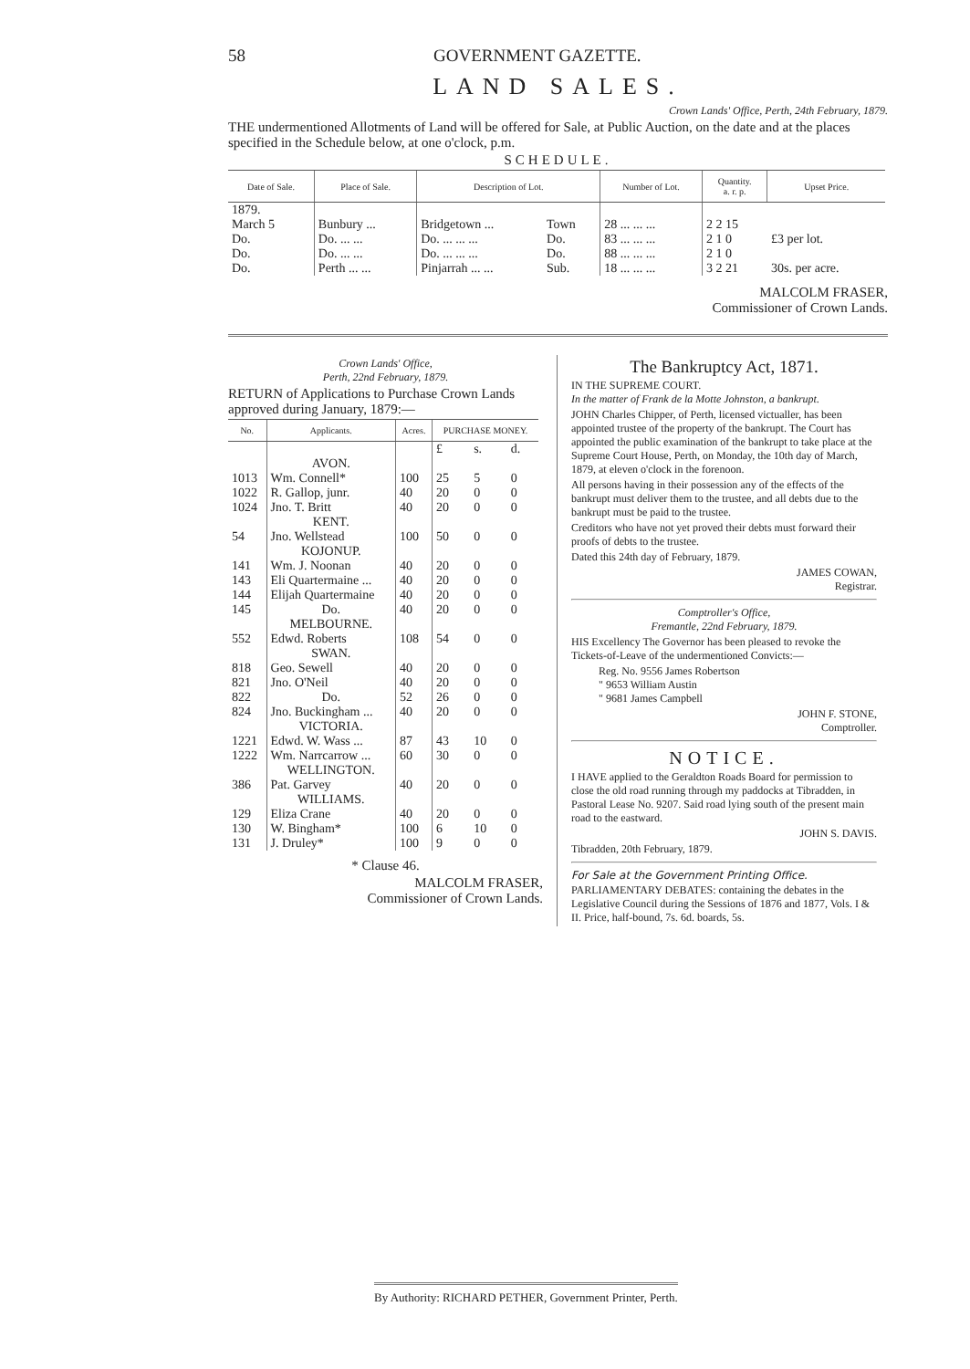58 GOVERNMENT GAZETTE.
LAND SALES.
Crown Lands' Office, Perth, 24th February, 1879.
THE undermentioned Allotments of Land will be offered for Sale, at Public Auction, on the date and at the places specified in the Schedule below, at one o'clock, p.m.
SCHEDULE.
| Date of Sale. | Place of Sale. | Description of Lot. | | Number of Lot. | Quantity. a. r. p. | Upset Price. |
| --- | --- | --- | --- | --- | --- | --- |
| 1879. March 5 Do. Do. Do. | Bunbury ... Do. ... ... Do. ... ... Perth ... ... | Bridgetown ... Do. ... ... ... Do. ... ... ... Pinjarrah ... ... | Town Do. Do. Sub. | 28 ... ... ... 83 ... ... ... 88 ... ... ... 18 ... ... ... | 2 2 15 2 1 0 2 1 0 3 2 21 | £3 per lot. 30s. per acre. |
MALCOLM FRASER,
Commissioner of Crown Lands.
Crown Lands' Office,
Perth, 22nd February, 1879.
RETURN of Applications to Purchase Crown Lands approved during January, 1879:—
| No. | Applicants. | Acres. | PURCHASE MONEY. | | |
| --- | --- | --- | --- | --- | --- |
| | | | £ | s. | d. |
| | AVON. | | | | |
| 1013 | Wm. Connell* | 100 | 25 | 5 | 0 |
| 1022 | R. Gallop, junr. | 40 | 20 | 0 | 0 |
| 1024 | Jno. T. Britt | 40 | 20 | 0 | 0 |
| | KENT. | | | | |
| 54 | Jno. Wellstead | 100 | 50 | 0 | 0 |
| | KOJONUP. | | | | |
| 141 | Wm. J. Noonan | 40 | 20 | 0 | 0 |
| 143 | Eli Quartermaine ... | 40 | 20 | 0 | 0 |
| 144 | Elijah Quartermaine | 40 | 20 | 0 | 0 |
| 145 | Do. | 40 | 20 | 0 | 0 |
| | MELBOURNE. | | | | |
| 552 | Edwd. Roberts | 108 | 54 | 0 | 0 |
| | SWAN. | | | | |
| 818 | Geo. Sewell | 40 | 20 | 0 | 0 |
| 821 | Jno. O'Neil | 40 | 20 | 0 | 0 |
| 822 | Do. | 52 | 26 | 0 | 0 |
| 824 | Jno. Buckingham ... | 40 | 20 | 0 | 0 |
| | VICTORIA. | | | | |
| 1221 | Edwd. W. Wass ... | 87 | 43 | 10 | 0 |
| 1222 | Wm. Narrcarrow ... | 60 | 30 | 0 | 0 |
| | WELLINGTON. | | | | |
| 386 | Pat. Garvey | 40 | 20 | 0 | 0 |
| | WILLIAMS. | | | | |
| 129 | Eliza Crane | 40 | 20 | 0 | 0 |
| 130 | W. Bingham* | 100 | 6 | 10 | 0 |
| 131 | J. Druley* | 100 | 9 | 0 | 0 |
* Clause 46.
MALCOLM FRASER,
Commissioner of Crown Lands.
The Bankruptcy Act, 1871.
IN THE SUPREME COURT.
In the matter of Frank de la Motte Johnston, a bankrupt.
JOHN Charles Chipper, of Perth, licensed victualler, has been appointed trustee of the property of the bankrupt. The Court has appointed the public examination of the bankrupt to take place at the Supreme Court House, Perth, on Monday, the 10th day of March, 1879, at eleven o'clock in the forenoon.
All persons having in their possession any of the effects of the bankrupt must deliver them to the trustee, and all debts due to the bankrupt must be paid to the trustee.
Creditors who have not yet proved their debts must forward their proofs of debts to the trustee.
Dated this 24th day of February, 1879.
JAMES COWAN,
Registrar.
Comptroller's Office,
Fremantle, 22nd February, 1879.
HIS Excellency The Governor has been pleased to revoke the Tickets-of-Leave of the undermentioned Convicts:—
Reg. No. 9556 James Robertson
" 9653 William Austin
" 9681 James Campbell
JOHN F. STONE,
Comptroller.
NOTICE.
I HAVE applied to the Geraldton Roads Board for permission to close the old road running through my paddocks at Tibradden, in Pastoral Lease No. 9207. Said road lying south of the present main road to the eastward.
JOHN S. DAVIS.
Tibradden, 20th February, 1879.
For Sale at the Government Printing Office.
PARLIAMENTARY DEBATES: containing the debates in the Legislative Council during the Sessions of 1876 and 1877, Vols. I & II. Price, half-bound, 7s. 6d. boards, 5s.
By Authority: RICHARD PETHER, Government Printer, Perth.